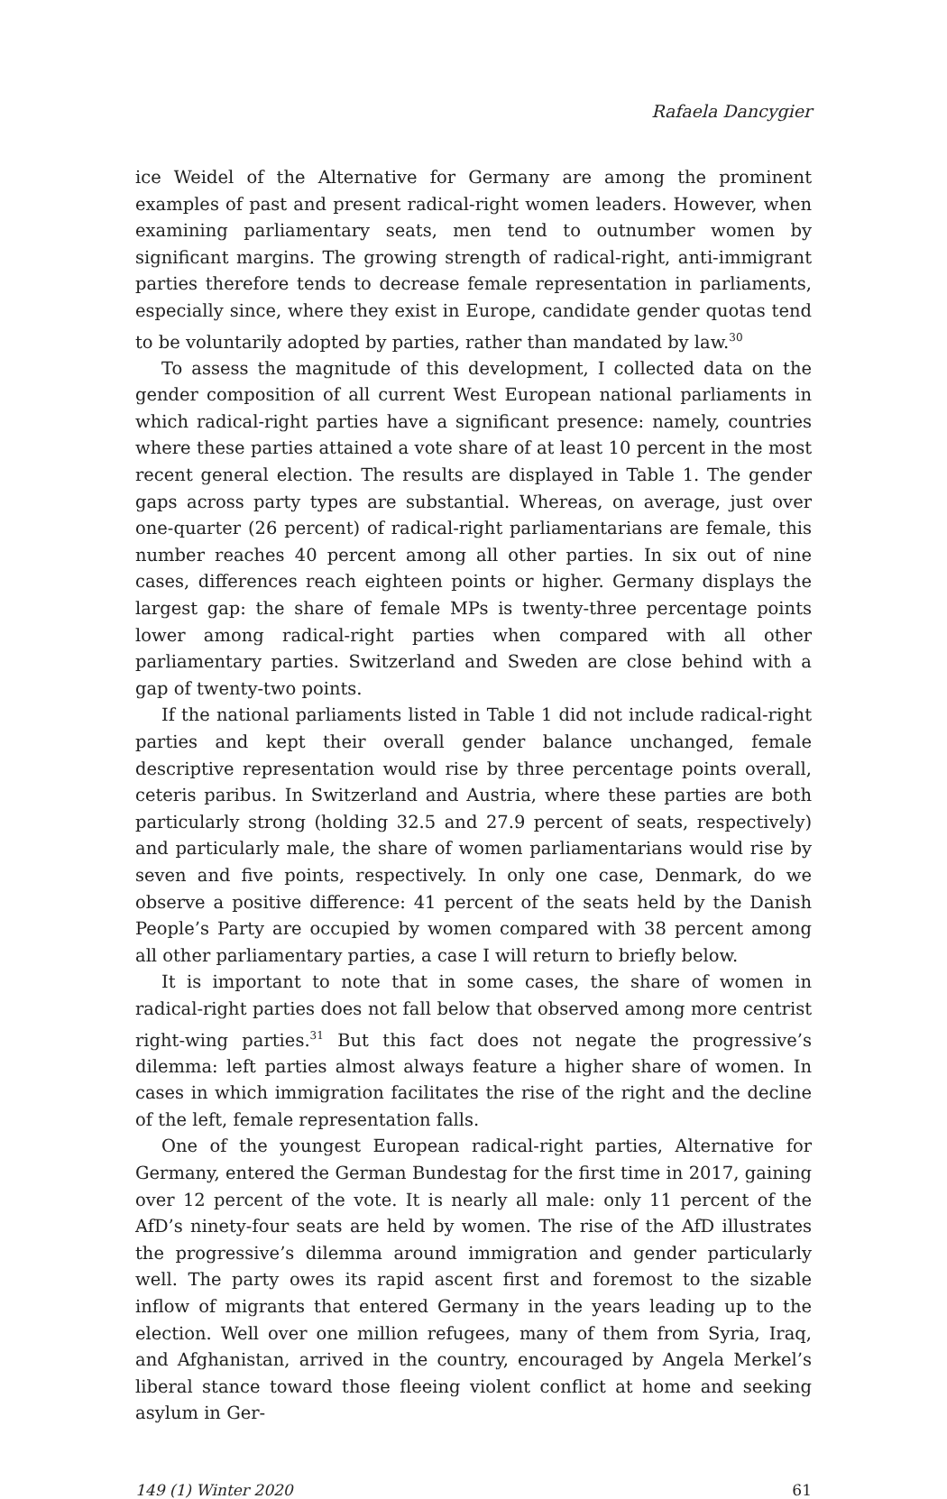Rafaela Dancygier
ice Weidel of the Alternative for Germany are among the prominent examples of past and present radical-right women leaders. However, when examining parliamentary seats, men tend to outnumber women by significant margins. The growing strength of radical-right, anti-immigrant parties therefore tends to decrease female representation in parliaments, especially since, where they exist in Europe, candidate gender quotas tend to be voluntarily adopted by parties, rather than mandated by law.<sup>30</sup>
To assess the magnitude of this development, I collected data on the gender composition of all current West European national parliaments in which radical-right parties have a significant presence: namely, countries where these parties attained a vote share of at least 10 percent in the most recent general election. The results are displayed in Table 1. The gender gaps across party types are substantial. Whereas, on average, just over one-quarter (26 percent) of radical-right parliamentarians are female, this number reaches 40 percent among all other parties. In six out of nine cases, differences reach eighteen points or higher. Germany displays the largest gap: the share of female MPs is twenty-three percentage points lower among radical-right parties when compared with all other parliamentary parties. Switzerland and Sweden are close behind with a gap of twenty-two points.
If the national parliaments listed in Table 1 did not include radical-right parties and kept their overall gender balance unchanged, female descriptive representation would rise by three percentage points overall, ceteris paribus. In Switzerland and Austria, where these parties are both particularly strong (holding 32.5 and 27.9 percent of seats, respectively) and particularly male, the share of women parliamentarians would rise by seven and five points, respectively. In only one case, Denmark, do we observe a positive difference: 41 percent of the seats held by the Danish People’s Party are occupied by women compared with 38 percent among all other parliamentary parties, a case I will return to briefly below.
It is important to note that in some cases, the share of women in radical-right parties does not fall below that observed among more centrist right-wing parties.<sup>31</sup> But this fact does not negate the progressive’s dilemma: left parties almost always feature a higher share of women. In cases in which immigration facilitates the rise of the right and the decline of the left, female representation falls.
One of the youngest European radical-right parties, Alternative for Germany, entered the German Bundestag for the first time in 2017, gaining over 12 percent of the vote. It is nearly all male: only 11 percent of the AfD’s ninety-four seats are held by women. The rise of the AfD illustrates the progressive’s dilemma around immigration and gender particularly well. The party owes its rapid ascent first and foremost to the sizable inflow of migrants that entered Germany in the years leading up to the election. Well over one million refugees, many of them from Syria, Iraq, and Afghanistan, arrived in the country, encouraged by Angela Merkel’s liberal stance toward those fleeing violent conflict at home and seeking asylum in Ger-
149 (1) Winter 2020 61